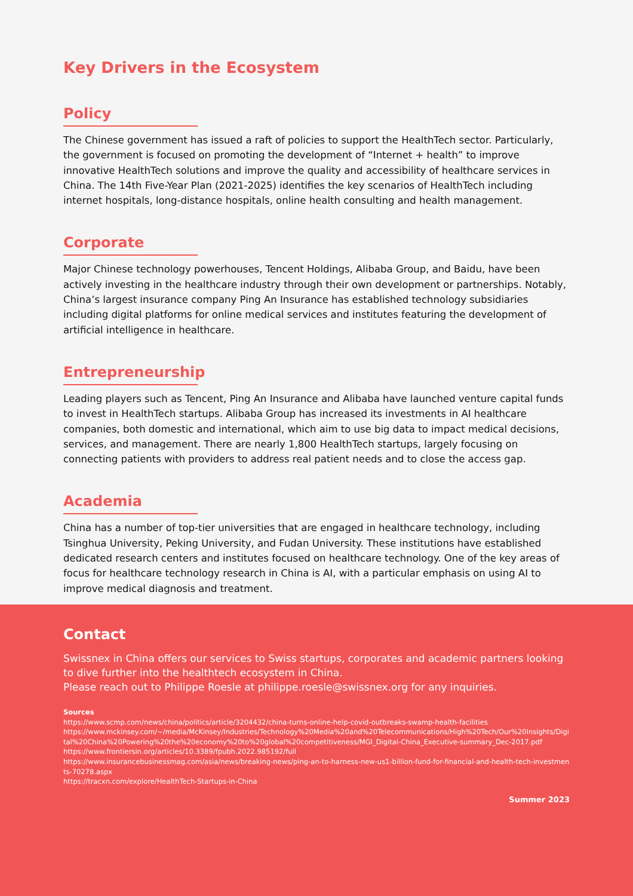Key Drivers in the Ecosystem
Policy
The Chinese government has issued a raft of policies to support the HealthTech sector. Particularly, the government is focused on promoting the development of “Internet + health” to improve innovative HealthTech solutions and improve the quality and accessibility of healthcare services in China. The 14th Five-Year Plan (2021-2025) identifies the key scenarios of HealthTech including internet hospitals, long-distance hospitals, online health consulting and health management.
Corporate
Major Chinese technology powerhouses, Tencent Holdings, Alibaba Group, and Baidu, have been actively investing in the healthcare industry through their own development or partnerships. Notably, China’s largest insurance company Ping An Insurance has established technology subsidiaries including digital platforms for online medical services and institutes featuring the development of artificial intelligence in healthcare.
Entrepreneurship
Leading players such as Tencent, Ping An Insurance and Alibaba have launched venture capital funds to invest in HealthTech startups. Alibaba Group has increased its investments in AI healthcare companies, both domestic and international, which aim to use big data to impact medical decisions, services, and management. There are nearly 1,800 HealthTech startups, largely focusing on connecting patients with providers to address real patient needs and to close the access gap.
Academia
China has a number of top-tier universities that are engaged in healthcare technology, including Tsinghua University, Peking University, and Fudan University. These institutions have established dedicated research centers and institutes focused on healthcare technology. One of the key areas of focus for healthcare technology research in China is AI, with a particular emphasis on using AI to improve medical diagnosis and treatment.
Contact
Swissnex in China offers our services to Swiss startups, corporates and academic partners looking to dive further into the healthtech ecosystem in China.
Please reach out to Philippe Roesle at philippe.roesle@swissnex.org for any inquiries.
Sources
https://www.scmp.com/news/china/politics/article/3204432/china-turns-online-help-covid-outbreaks-swamp-health-facilities
https://www.mckinsey.com/~/media/McKinsey/Industries/Technology%20Media%20and%20Telecommunications/High%20Tech/Our%20Insights/Digital%20China%20Powering%20the%20economy%20to%20global%20competitiveness/MGI_Digital-China_Executive-summary_Dec-2017.pdf
https://www.frontiersin.org/articles/10.3389/fpubh.2022.985192/full
https://www.insurancebusinessmag.com/asia/news/breaking-news/ping-an-to-harness-new-us1-billion-fund-for-financial-and-health-tech-investments-70278.aspx
https://tracxn.com/explore/HealthTech-Startups-in-China
Summer 2023